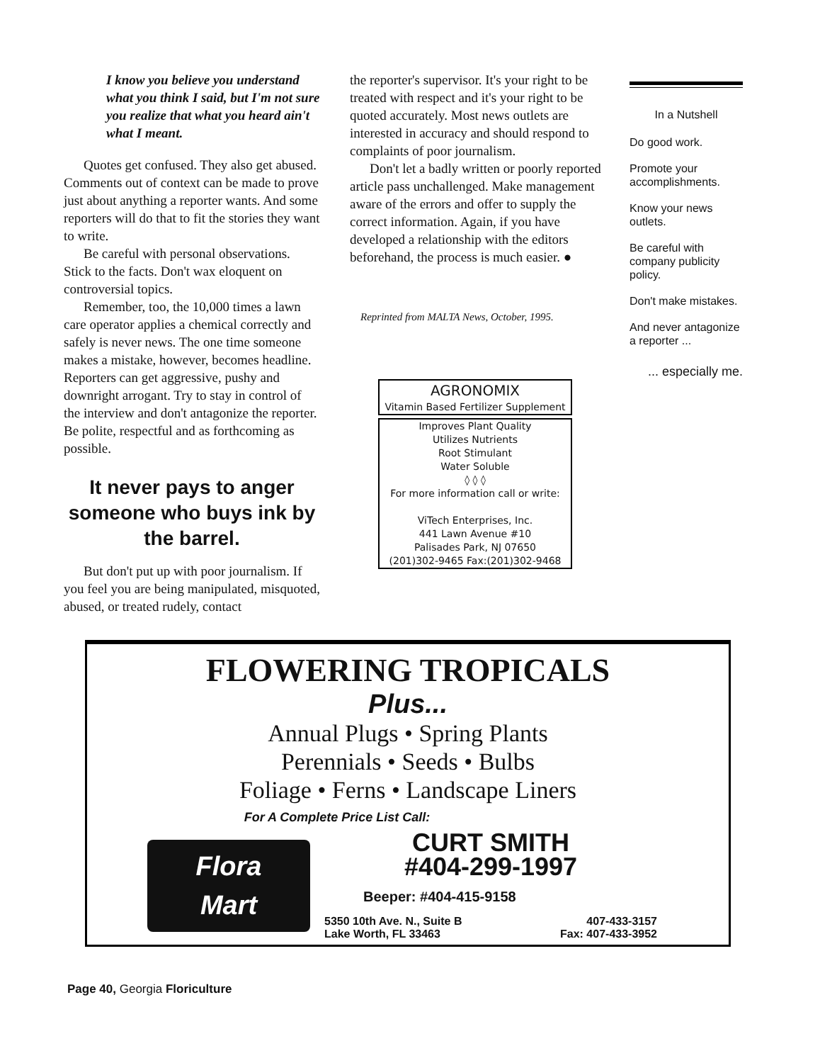I know you believe you understand what you think I said, but I'm not sure you realize that what you heard ain't what I meant.
Quotes get confused. They also get abused. Comments out of context can be made to prove just about anything a reporter wants. And some reporters will do that to fit the stories they want to write.
Be careful with personal observations. Stick to the facts. Don't wax eloquent on controversial topics.
Remember, too, the 10,000 times a lawn care operator applies a chemical correctly and safely is never news. The one time someone makes a mistake, however, becomes headline. Reporters can get aggressive, pushy and downright arrogant. Try to stay in control of the interview and don't antagonize the reporter. Be polite, respectful and as forthcoming as possible.
It never pays to anger someone who buys ink by the barrel.
But don't put up with poor journalism. If you feel you are being manipulated, misquoted, abused, or treated rudely, contact
the reporter's supervisor. It's your right to be treated with respect and it's your right to be quoted accurately. Most news outlets are interested in accuracy and should respond to complaints of poor journalism.
Don't let a badly written or poorly reported article pass unchallenged. Make management aware of the errors and offer to supply the correct information. Again, if you have developed a relationship with the editors beforehand, the process is much easier. ●
Reprinted from MALTA News, October, 1995.
AGRONOMIX
Vitamin Based Fertilizer Supplement
Improves Plant Quality
Utilizes Nutrients
Root Stimulant
Water Soluble
◊ ◊ ◊
For more information call or write:
ViTech Enterprises, Inc.
441 Lawn Avenue #10
Palisades Park, NJ 07650
(201)302-9465 Fax:(201)302-9468
In a Nutshell
Do good work.
Promote your accomplishments.
Know your news outlets.
Be careful with company publicity policy.
Don't make mistakes.
And never antagonize a reporter ...
... especially me.
FLOWERING TROPICALS
Plus...
Annual Plugs • Spring Plants
Perennials • Seeds • Bulbs
Foliage • Ferns • Landscape Liners
For A Complete Price List Call:
Flora
Mart
CURT SMITH
#404-299-1997
Beeper: #404-415-9158
5350 10th Ave. N., Suite B
Lake Worth, FL 33463
407-433-3157
Fax: 407-433-3952
Page 40, Georgia Floriculture